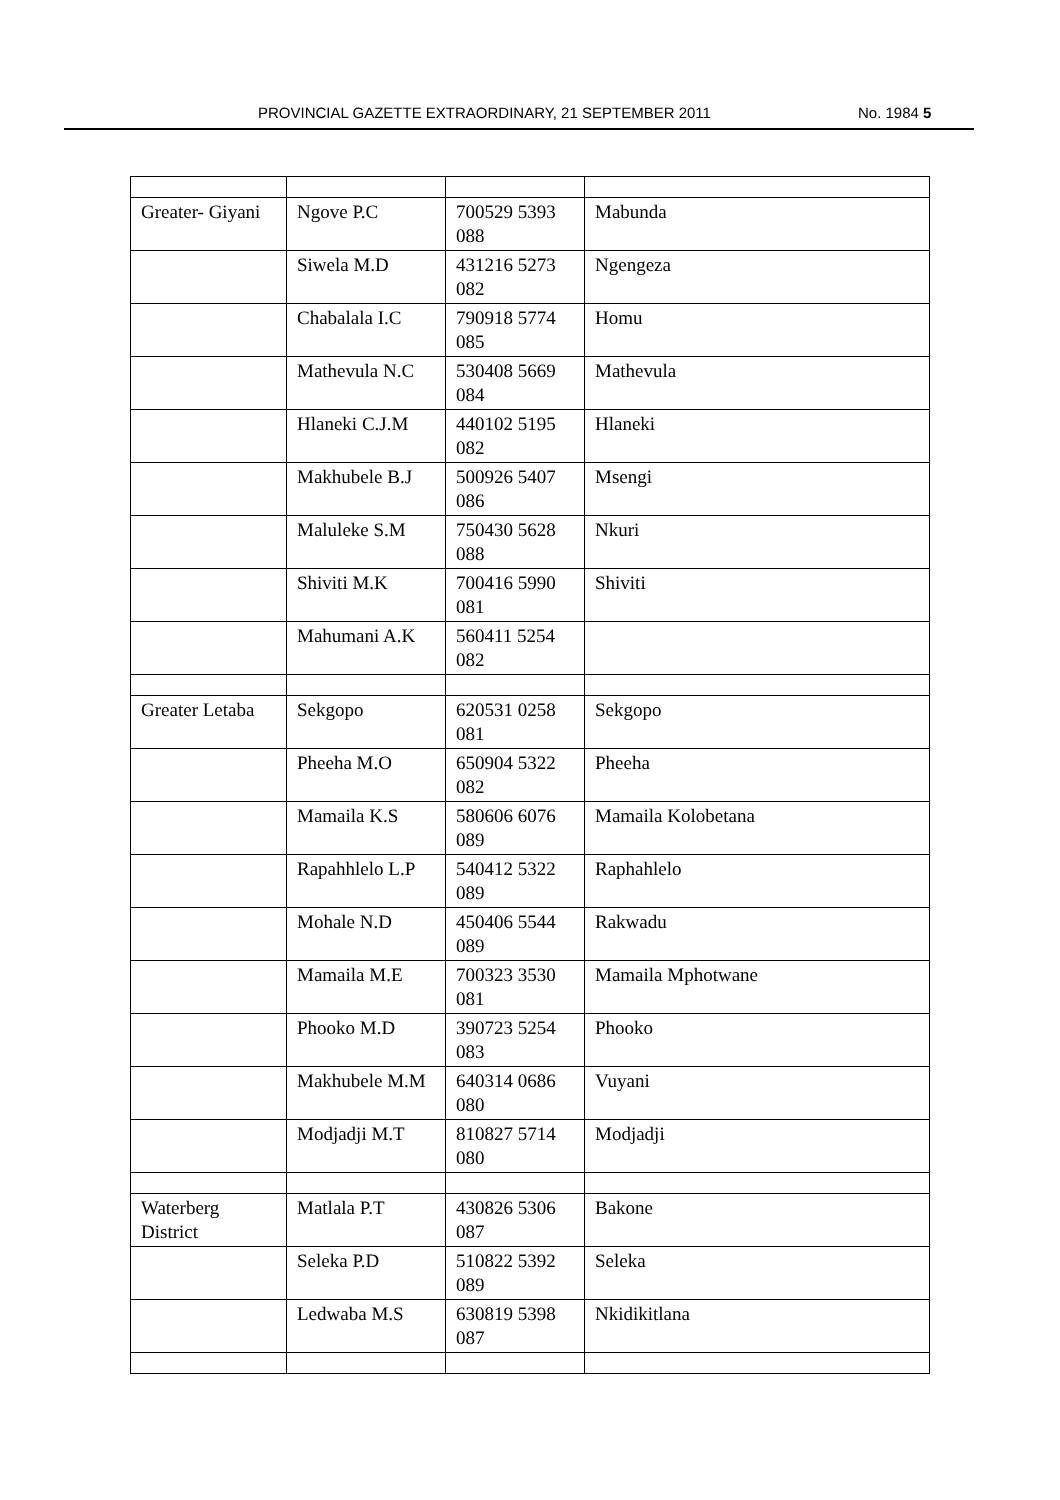PROVINCIAL GAZETTE EXTRAORDINARY, 21 SEPTEMBER 2011 No. 1984 5
| Greater- Giyani | Ngove P.C | 700529 5393 088 | Mabunda |
| | Siwela M.D | 431216 5273 082 | Ngengeza |
| | Chabalala I.C | 790918 5774 085 | Homu |
| | Mathevula N.C | 530408 5669 084 | Mathevula |
| | Hlaneki C.J.M | 440102 5195 082 | Hlaneki |
| | Makhubele B.J | 500926 5407 086 | Msengi |
| | Maluleke S.M | 750430 5628 088 | Nkuri |
| | Shiviti M.K | 700416 5990 081 | Shiviti |
| | Mahumani A.K | 560411 5254 082 | |
| Greater Letaba | Sekgopo | 620531 0258 081 | Sekgopo |
| | Pheeha M.O | 650904 5322 082 | Pheeha |
| | Mamaila K.S | 580606 6076 089 | Mamaila Kolobetana |
| | Rapahhlelo L.P | 540412 5322 089 | Raphahlelo |
| | Mohale N.D | 450406 5544 089 | Rakwadu |
| | Mamaila M.E | 700323 3530 081 | Mamaila Mphotwane |
| | Phooko M.D | 390723 5254 083 | Phooko |
| | Makhubele M.M | 640314 0686 080 | Vuyani |
| | Modjadji M.T | 810827 5714 080 | Modjadji |
| Waterberg District | Matlala P.T | 430826 5306 087 | Bakone |
| | Seleka P.D | 510822 5392 089 | Seleka |
| | Ledwaba M.S | 630819 5398 087 | Nkidikitlana |